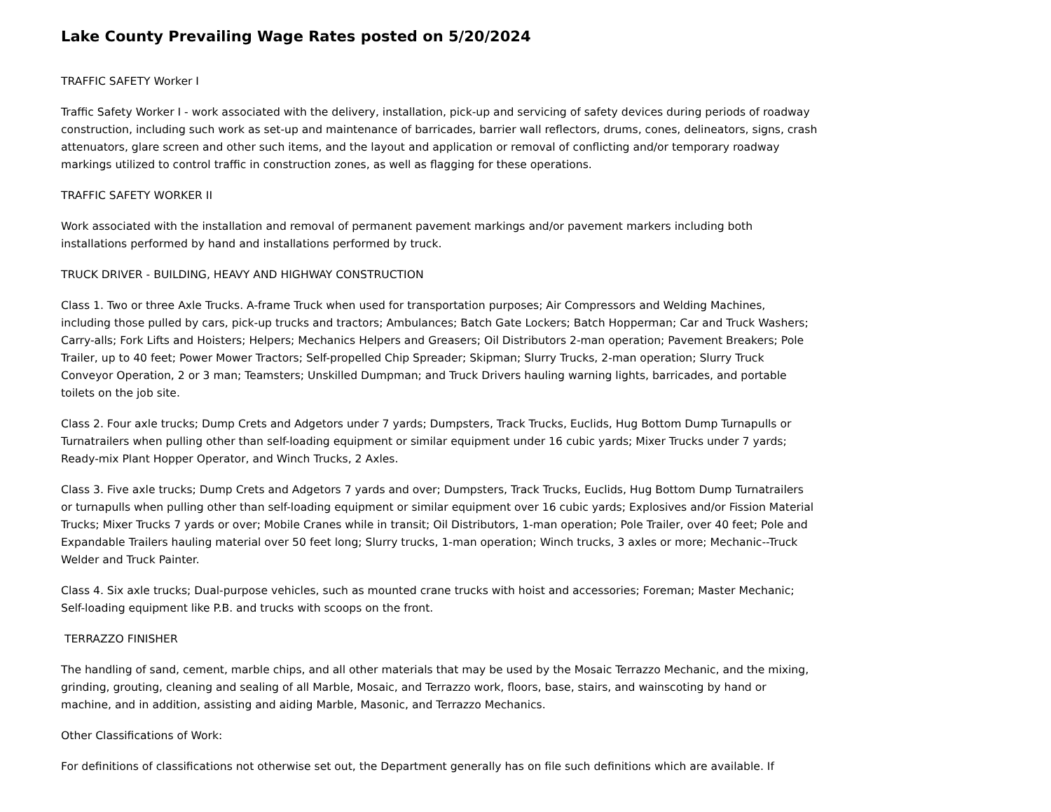Lake County Prevailing Wage Rates posted on 5/20/2024
TRAFFIC SAFETY Worker I
Traffic Safety Worker I - work associated with the delivery, installation, pick-up and servicing of safety devices during periods of roadway construction, including such work as set-up and maintenance of barricades, barrier wall reflectors, drums, cones, delineators, signs, crash attenuators, glare screen and other such items, and the layout and application or removal of conflicting and/or temporary roadway markings utilized to control traffic in construction zones, as well as flagging for these operations.
TRAFFIC SAFETY WORKER II
Work associated with the installation and removal of permanent pavement markings and/or pavement markers including both installations performed by hand and installations performed by truck.
TRUCK DRIVER - BUILDING, HEAVY AND HIGHWAY CONSTRUCTION
Class 1. Two or three Axle Trucks. A-frame Truck when used for transportation purposes; Air Compressors and Welding Machines, including those pulled by cars, pick-up trucks and tractors; Ambulances; Batch Gate Lockers; Batch Hopperman; Car and Truck Washers; Carry-alls; Fork Lifts and Hoisters; Helpers; Mechanics Helpers and Greasers; Oil Distributors 2-man operation; Pavement Breakers; Pole Trailer, up to 40 feet; Power Mower Tractors; Self-propelled Chip Spreader; Skipman; Slurry Trucks, 2-man operation; Slurry Truck Conveyor Operation, 2 or 3 man; Teamsters; Unskilled Dumpman; and Truck Drivers hauling warning lights, barricades, and portable toilets on the job site.
Class 2. Four axle trucks; Dump Crets and Adgetors under 7 yards; Dumpsters, Track Trucks, Euclids, Hug Bottom Dump Turnapulls or Turnatrailers when pulling other than self-loading equipment or similar equipment under 16 cubic yards; Mixer Trucks under 7 yards; Ready-mix Plant Hopper Operator, and Winch Trucks, 2 Axles.
Class 3. Five axle trucks; Dump Crets and Adgetors 7 yards and over; Dumpsters, Track Trucks, Euclids, Hug Bottom Dump Turnatrailers or turnapulls when pulling other than self-loading equipment or similar equipment over 16 cubic yards; Explosives and/or Fission Material Trucks; Mixer Trucks 7 yards or over; Mobile Cranes while in transit; Oil Distributors, 1-man operation; Pole Trailer, over 40 feet; Pole and Expandable Trailers hauling material over 50 feet long; Slurry trucks, 1-man operation; Winch trucks, 3 axles or more; Mechanic--Truck Welder and Truck Painter.
Class 4. Six axle trucks; Dual-purpose vehicles, such as mounted crane trucks with hoist and accessories; Foreman; Master Mechanic; Self-loading equipment like P.B. and trucks with scoops on the front.
TERRAZZO FINISHER
The handling of sand, cement, marble chips, and all other materials that may be used by the Mosaic Terrazzo Mechanic, and the mixing, grinding, grouting, cleaning and sealing of all Marble, Mosaic, and Terrazzo work, floors, base, stairs, and wainscoting by hand or machine, and in addition, assisting and aiding Marble, Masonic, and Terrazzo Mechanics.
Other Classifications of Work:
For definitions of classifications not otherwise set out, the Department generally has on file such definitions which are available. If